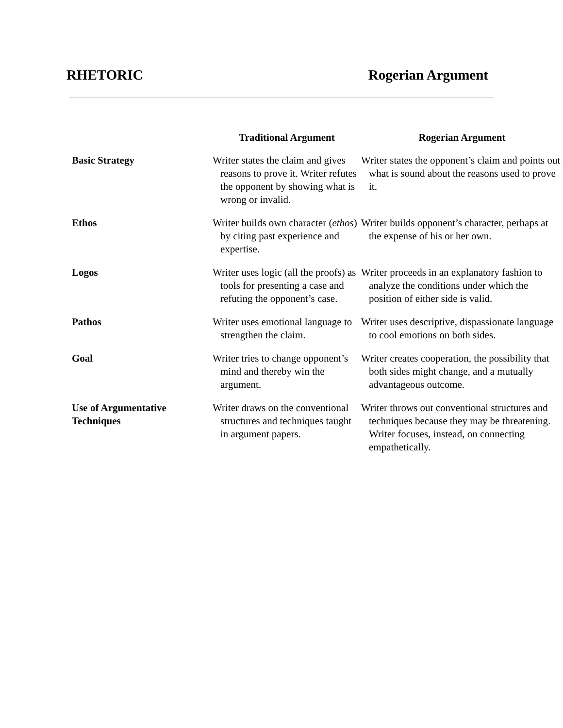RHETORIC Rogerian Argument
| | Traditional Argument | Rogerian Argument |
| --- | --- | --- |
| Basic Strategy | Writer states the claim and gives reasons to prove it. Writer refutes the opponent by showing what is wrong or invalid. | Writer states the opponent’s claim and points out what is sound about the reasons used to prove it. |
| Ethos | Writer builds own character ( ethos ) by citing past experience and expertise. | Writer builds opponent’s character, perhaps at the expense of his or her own. |
| Logos | Writer uses logic (all the proofs) as tools for presenting a case and refuting the opponent’s case. | Writer proceeds in an explanatory fashion to analyze the conditions under which the position of either side is valid. |
| Pathos | Writer uses emotional language to strengthen the claim. | Writer uses descriptive, dispassionate language to cool emotions on both sides. |
| Goal | Writer tries to change opponent’s mind and thereby win the argument. | Writer creates cooperation, the possibility that both sides might change, and a mutually advantageous outcome. |
| Use of Argumentative Techniques | Writer draws on the conventional structures and techniques taught in argument papers. | Writer throws out conventional structures and techniques because they may be threatening. Writer focuses, instead, on connecting empathetically. |